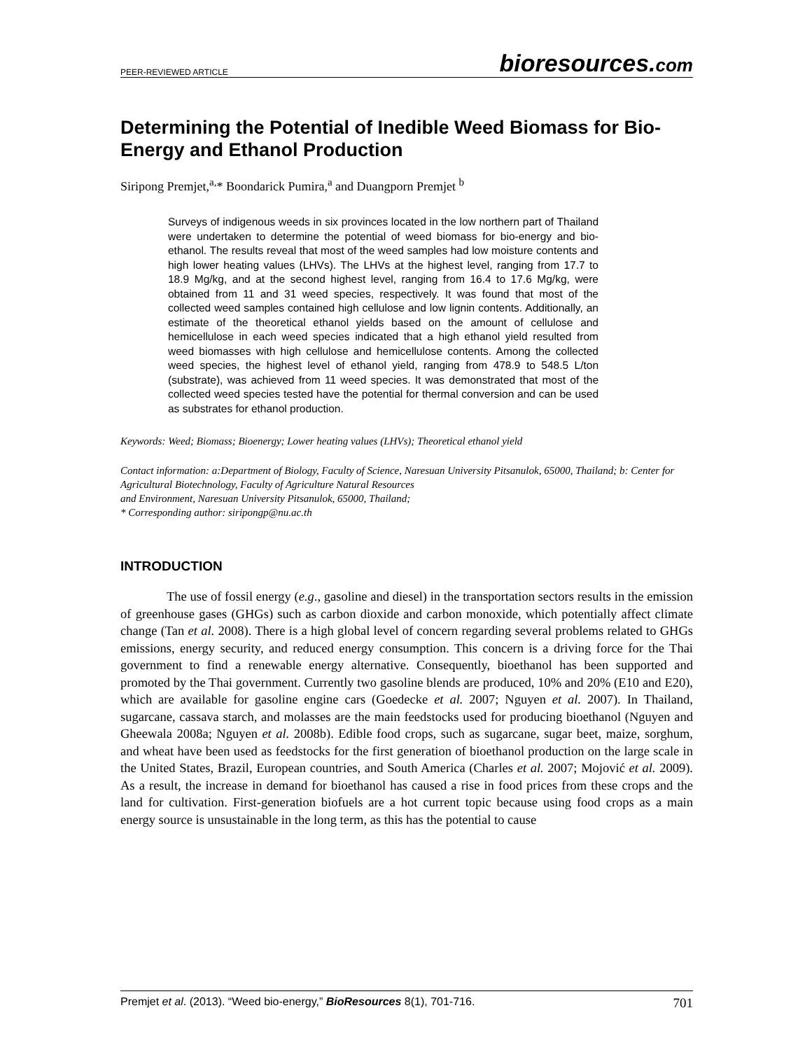PEER-REVIEWED ARTICLE
bioresources.com
Determining the Potential of Inedible Weed Biomass for Bio-Energy and Ethanol Production
Siripong Premjet,<sup>a,</sup>* Boondarick Pumira,<sup>a</sup> and Duangporn Premjet <sup>b</sup>
Surveys of indigenous weeds in six provinces located in the low northern part of Thailand were undertaken to determine the potential of weed biomass for bio-energy and bio-ethanol. The results reveal that most of the weed samples had low moisture contents and high lower heating values (LHVs). The LHVs at the highest level, ranging from 17.7 to 18.9 Mg/kg, and at the second highest level, ranging from 16.4 to 17.6 Mg/kg, were obtained from 11 and 31 weed species, respectively. It was found that most of the collected weed samples contained high cellulose and low lignin contents. Additionally, an estimate of the theoretical ethanol yields based on the amount of cellulose and hemicellulose in each weed species indicated that a high ethanol yield resulted from weed biomasses with high cellulose and hemicellulose contents. Among the collected weed species, the highest level of ethanol yield, ranging from 478.9 to 548.5 L/ton (substrate), was achieved from 11 weed species. It was demonstrated that most of the collected weed species tested have the potential for thermal conversion and can be used as substrates for ethanol production.
Keywords: Weed; Biomass; Bioenergy; Lower heating values (LHVs); Theoretical ethanol yield
Contact information: a:Department of Biology, Faculty of Science, Naresuan University Pitsanulok, 65000, Thailand; b: Center for Agricultural Biotechnology, Faculty of Agriculture Natural Resources
and Environment, Naresuan University Pitsanulok, 65000, Thailand;
* Corresponding author: siripongp@nu.ac.th
INTRODUCTION
The use of fossil energy (e.g., gasoline and diesel) in the transportation sectors results in the emission of greenhouse gases (GHGs) such as carbon dioxide and carbon monoxide, which potentially affect climate change (Tan et al. 2008). There is a high global level of concern regarding several problems related to GHGs emissions, energy security, and reduced energy consumption. This concern is a driving force for the Thai government to find a renewable energy alternative. Consequently, bioethanol has been supported and promoted by the Thai government. Currently two gasoline blends are produced, 10% and 20% (E10 and E20), which are available for gasoline engine cars (Goedecke et al. 2007; Nguyen et al. 2007). In Thailand, sugarcane, cassava starch, and molasses are the main feedstocks used for producing bioethanol (Nguyen and Gheewala 2008a; Nguyen et al. 2008b). Edible food crops, such as sugarcane, sugar beet, maize, sorghum, and wheat have been used as feedstocks for the first generation of bioethanol production on the large scale in the United States, Brazil, European countries, and South America (Charles et al. 2007; Mojović et al. 2009). As a result, the increase in demand for bioethanol has caused a rise in food prices from these crops and the land for cultivation. First-generation biofuels are a hot current topic because using food crops as a main energy source is unsustainable in the long term, as this has the potential to cause
Premjet et al. (2013). “Weed bio-energy,” BioResources 8(1), 701-716.
701